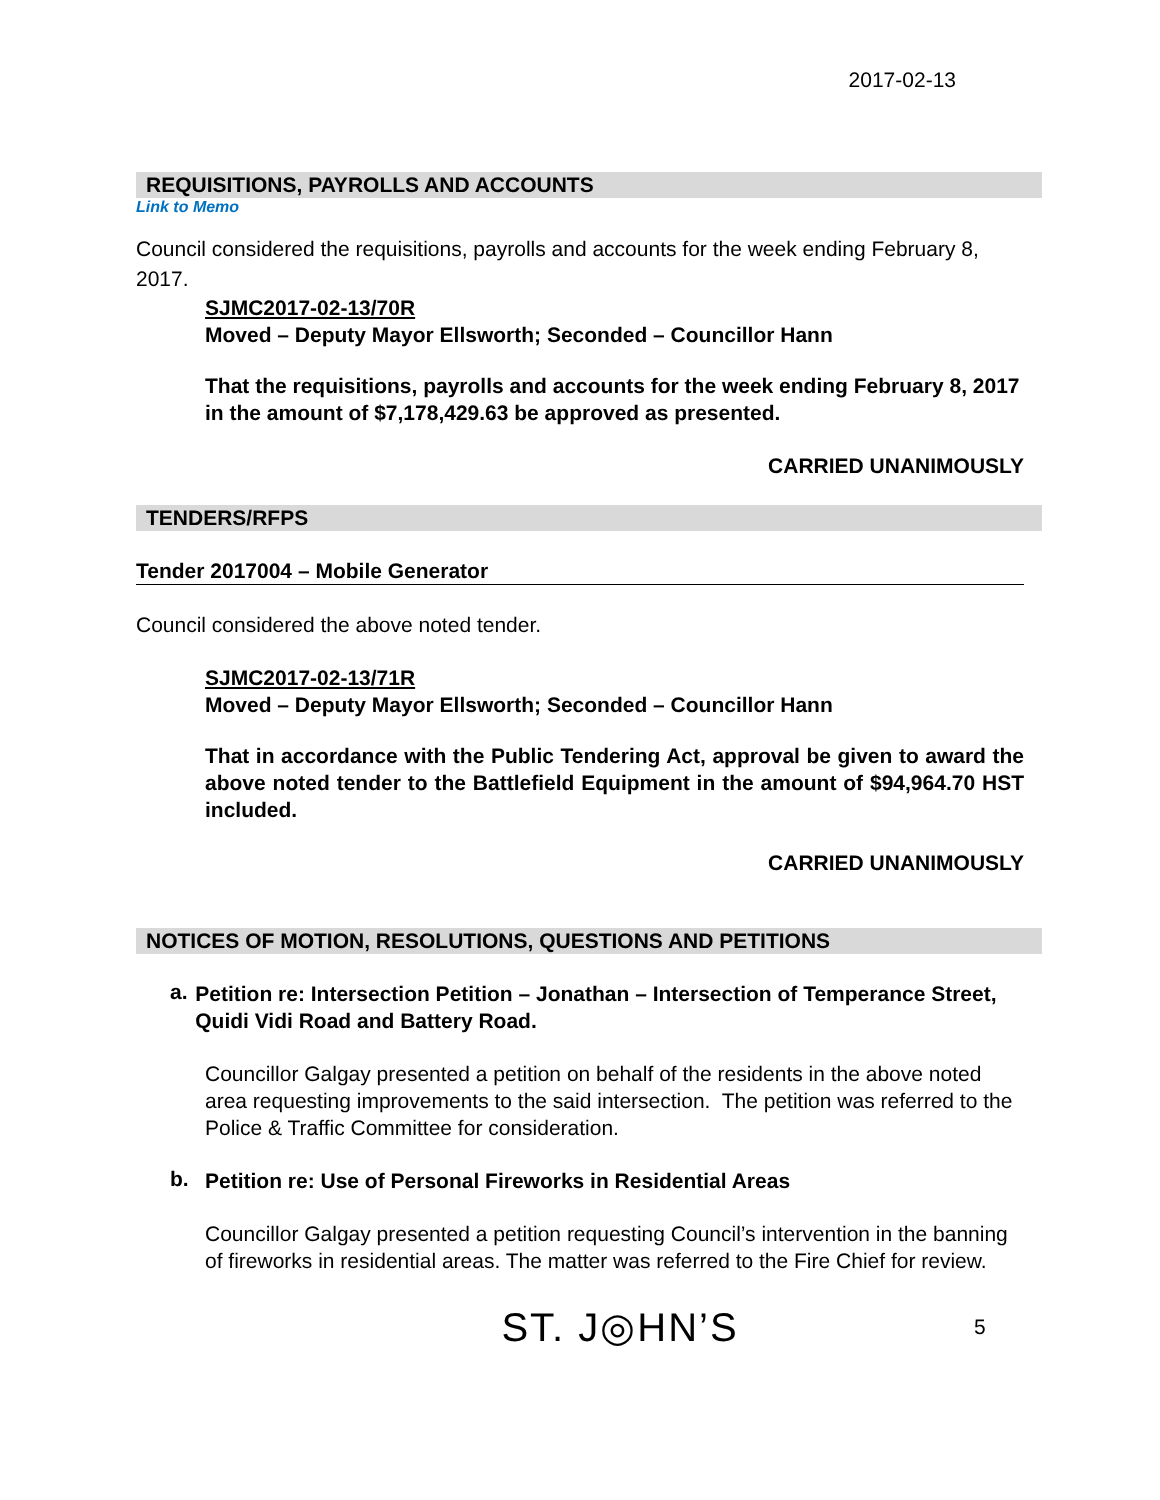2017-02-13
REQUISITIONS, PAYROLLS AND ACCOUNTS
Link to Memo
Council considered the requisitions, payrolls and accounts for the week ending February 8, 2017.
SJMC2017-02-13/70R
Moved – Deputy Mayor Ellsworth; Seconded – Councillor Hann
That the requisitions, payrolls and accounts for the week ending February 8, 2017 in the amount of $7,178,429.63 be approved as presented.
CARRIED UNANIMOUSLY
TENDERS/RFPS
Tender 2017004 – Mobile Generator
Council considered the above noted tender.
SJMC2017-02-13/71R
Moved – Deputy Mayor Ellsworth; Seconded – Councillor Hann
That in accordance with the Public Tendering Act, approval be given to award the above noted tender to the Battlefield Equipment in the amount of $94,964.70 HST included.
CARRIED UNANIMOUSLY
NOTICES OF MOTION, RESOLUTIONS, QUESTIONS AND PETITIONS
a.
Petition re: Intersection Petition – Jonathan – Intersection of Temperance Street, Quidi Vidi Road and Battery Road.
Councillor Galgay presented a petition on behalf of the residents in the above noted area requesting improvements to the said intersection. The petition was referred to the Police & Traffic Committee for consideration.
b.
Petition re: Use of Personal Fireworks in Residential Areas
Councillor Galgay presented a petition requesting Council’s intervention in the banning of fireworks in residential areas. The matter was referred to the Fire Chief for review.
ST. J◎HN’S
5